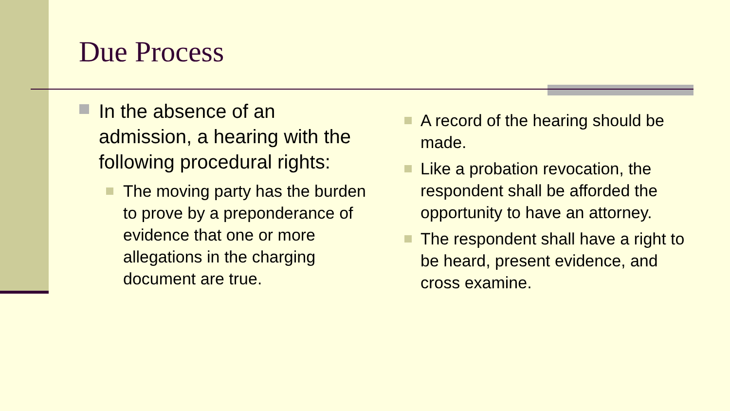Due Process
In the absence of an admission, a hearing with the following procedural rights:
The moving party has the burden to prove by a preponderance of evidence that one or more allegations in the charging document are true.
A record of the hearing should be made.
Like a probation revocation, the respondent shall be afforded the opportunity to have an attorney.
The respondent shall have a right to be heard, present evidence, and cross examine.